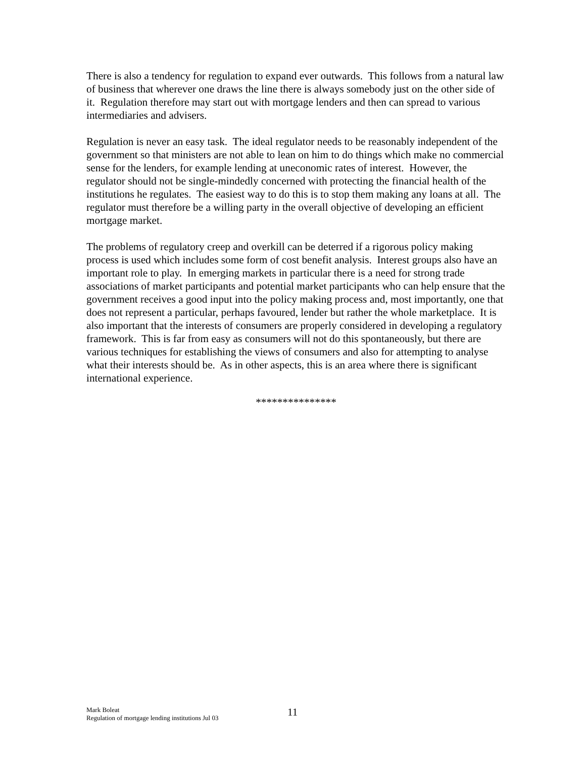There is also a tendency for regulation to expand ever outwards. This follows from a natural law of business that wherever one draws the line there is always somebody just on the other side of it. Regulation therefore may start out with mortgage lenders and then can spread to various intermediaries and advisers.
Regulation is never an easy task. The ideal regulator needs to be reasonably independent of the government so that ministers are not able to lean on him to do things which make no commercial sense for the lenders, for example lending at uneconomic rates of interest. However, the regulator should not be single-mindedly concerned with protecting the financial health of the institutions he regulates. The easiest way to do this is to stop them making any loans at all. The regulator must therefore be a willing party in the overall objective of developing an efficient mortgage market.
The problems of regulatory creep and overkill can be deterred if a rigorous policy making process is used which includes some form of cost benefit analysis. Interest groups also have an important role to play. In emerging markets in particular there is a need for strong trade associations of market participants and potential market participants who can help ensure that the government receives a good input into the policy making process and, most importantly, one that does not represent a particular, perhaps favoured, lender but rather the whole marketplace. It is also important that the interests of consumers are properly considered in developing a regulatory framework. This is far from easy as consumers will not do this spontaneously, but there are various techniques for establishing the views of consumers and also for attempting to analyse what their interests should be. As in other aspects, this is an area where there is significant international experience.
***************
Mark Boleat
Regulation of mortgage lending institutions Jul 03
11